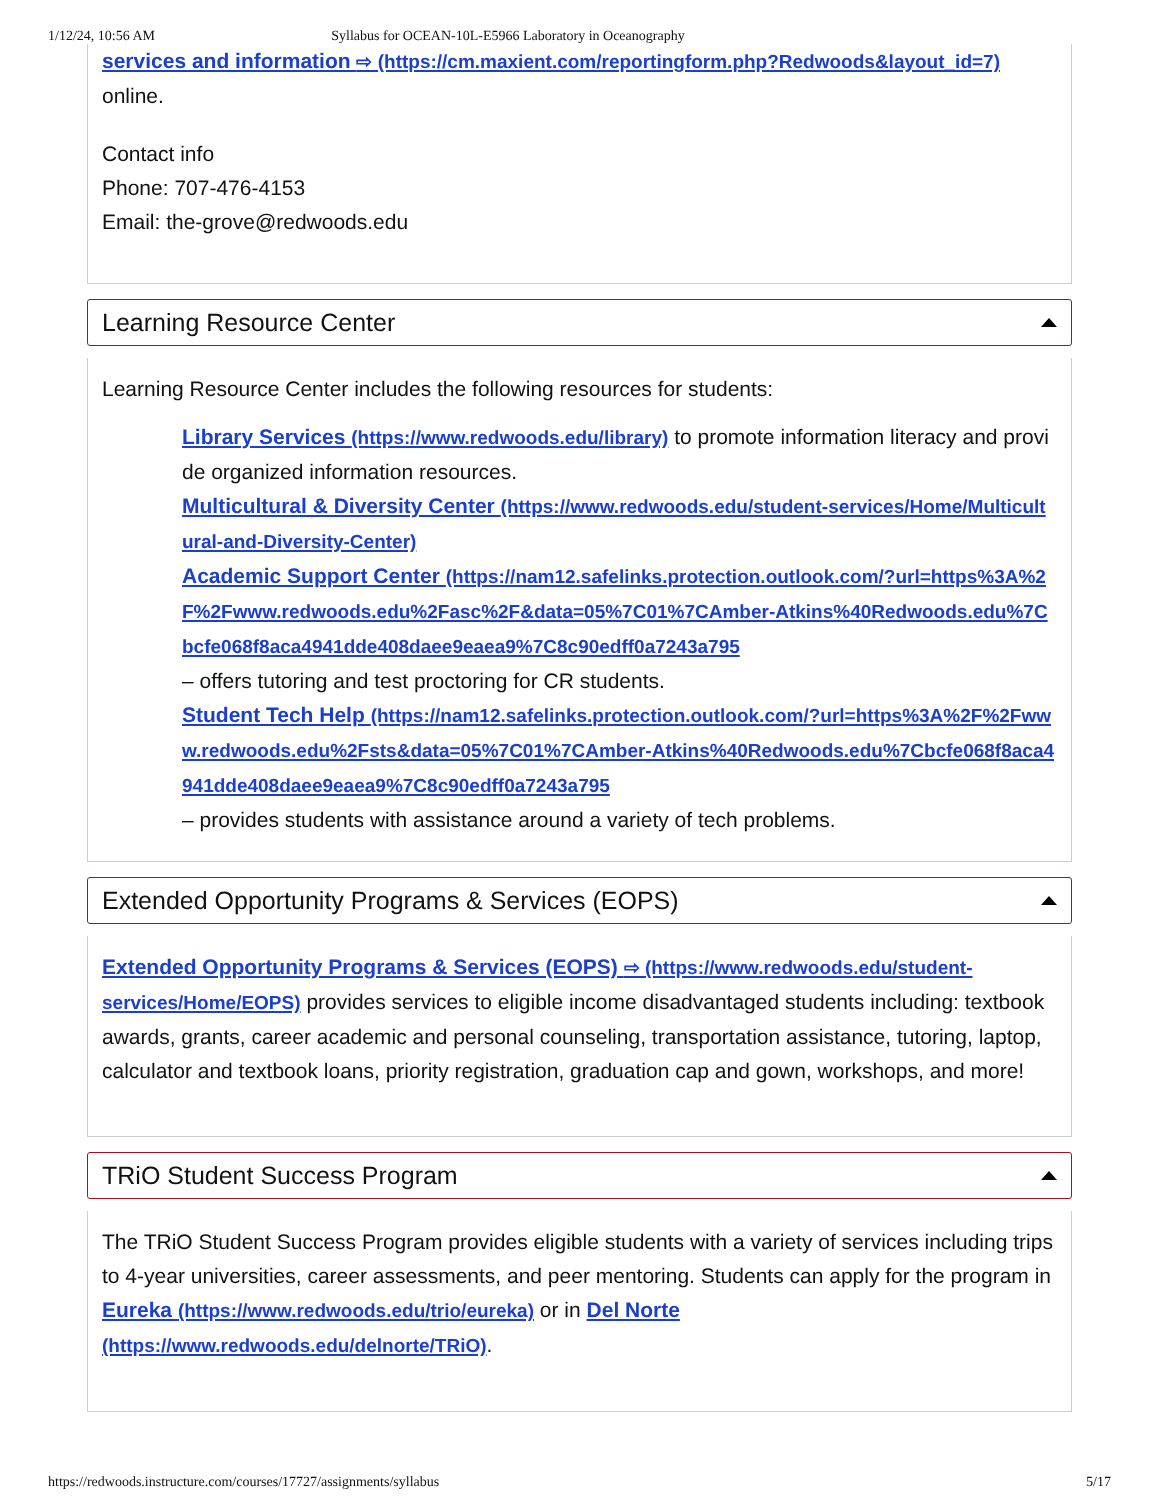1/12/24, 10:56 AM Syllabus for OCEAN-10L-E5966 Laboratory in Oceanography
services and information ⇨ (https://cm.maxient.com/reportingform.php?Redwoods&layout_id=7) online.
Contact info
Phone: 707-476-4153
Email: the-grove@redwoods.edu
Learning Resource Center
Learning Resource Center includes the following resources for students:
Library Services (https://www.redwoods.edu/library) to promote information literacy and provide organized information resources.
Multicultural & Diversity Center (https://www.redwoods.edu/student-services/Home/Multicultural-and-Diversity-Center)
Academic Support Center (https://nam12.safelinks.protection.outlook.com/?url=https%3A%2F%2Fwww.redwoods.edu%2Fasc%2F&data=05%7C01%7CAmber-Atkins%40Redwoods.edu%7Cbcfe068f8aca4941dde408daee9eaea9%7C8c90edff0a7243a795
– offers tutoring and test proctoring for CR students.
Student Tech Help (https://nam12.safelinks.protection.outlook.com/?url=https%3A%2F%2Fwww.redwoods.edu%2Fsts&data=05%7C01%7CAmber-Atkins%40Redwoods.edu%7Cbcfe068f8aca4941dde408daee9eaea9%7C8c90edff0a7243a795
– provides students with assistance around a variety of tech problems.
Extended Opportunity Programs & Services (EOPS)
Extended Opportunity Programs & Services (EOPS) ⇨ (https://www.redwoods.edu/student-services/Home/EOPS) provides services to eligible income disadvantaged students including: textbook awards, grants, career academic and personal counseling, transportation assistance, tutoring, laptop, calculator and textbook loans, priority registration, graduation cap and gown, workshops, and more!
TRiO Student Success Program
The TRiO Student Success Program provides eligible students with a variety of services including trips to 4-year universities, career assessments, and peer mentoring. Students can apply for the program in Eureka (https://www.redwoods.edu/trio/eureka) or in Del Norte (https://www.redwoods.edu/delnorte/TRiO).
https://redwoods.instructure.com/courses/17727/assignments/syllabus 5/17